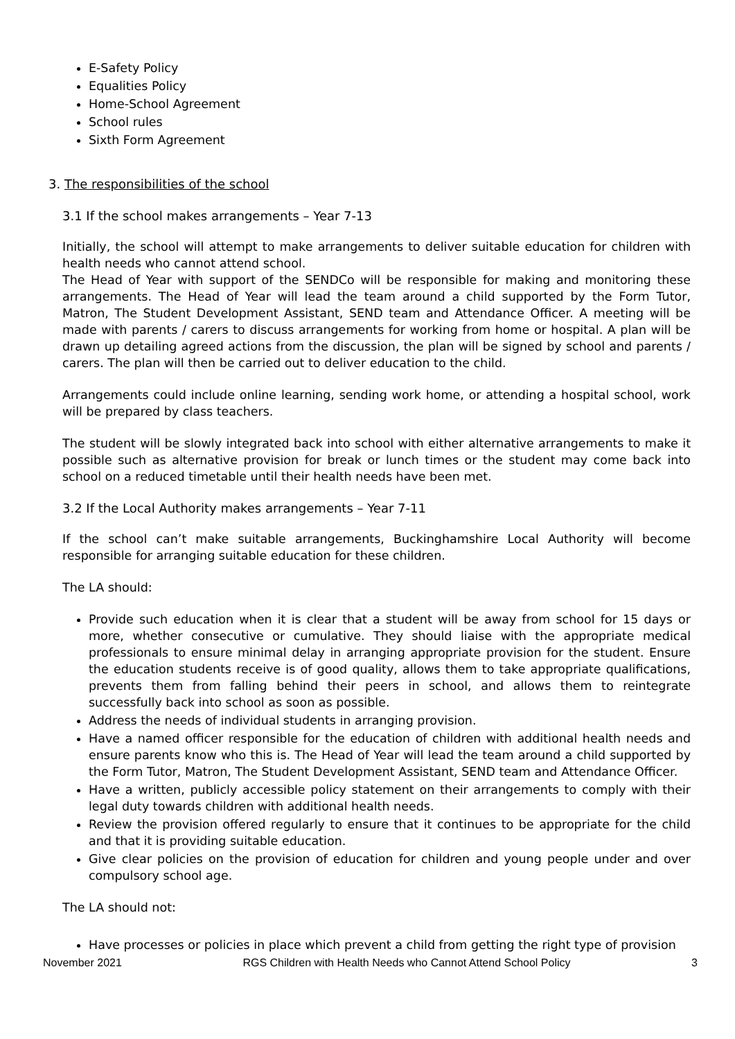E-Safety Policy
Equalities Policy
Home-School Agreement
School rules
Sixth Form Agreement
3. The responsibilities of the school
3.1 If the school makes arrangements – Year 7-13
Initially, the school will attempt to make arrangements to deliver suitable education for children with health needs who cannot attend school.
The Head of Year with support of the SENDCo will be responsible for making and monitoring these arrangements. The Head of Year will lead the team around a child supported by the Form Tutor, Matron, The Student Development Assistant, SEND team and Attendance Officer. A meeting will be made with parents / carers to discuss arrangements for working from home or hospital. A plan will be drawn up detailing agreed actions from the discussion, the plan will be signed by school and parents / carers. The plan will then be carried out to deliver education to the child.
Arrangements could include online learning, sending work home, or attending a hospital school, work will be prepared by class teachers.
The student will be slowly integrated back into school with either alternative arrangements to make it possible such as alternative provision for break or lunch times or the student may come back into school on a reduced timetable until their health needs have been met.
3.2 If the Local Authority makes arrangements – Year 7-11
If the school can’t make suitable arrangements, Buckinghamshire Local Authority will become responsible for arranging suitable education for these children.
The LA should:
Provide such education when it is clear that a student will be away from school for 15 days or more, whether consecutive or cumulative. They should liaise with the appropriate medical professionals to ensure minimal delay in arranging appropriate provision for the student. Ensure the education students receive is of good quality, allows them to take appropriate qualifications, prevents them from falling behind their peers in school, and allows them to reintegrate successfully back into school as soon as possible.
Address the needs of individual students in arranging provision.
Have a named officer responsible for the education of children with additional health needs and ensure parents know who this is. The Head of Year will lead the team around a child supported by the Form Tutor, Matron, The Student Development Assistant, SEND team and Attendance Officer.
Have a written, publicly accessible policy statement on their arrangements to comply with their legal duty towards children with additional health needs.
Review the provision offered regularly to ensure that it continues to be appropriate for the child and that it is providing suitable education.
Give clear policies on the provision of education for children and young people under and over compulsory school age.
The LA should not:
Have processes or policies in place which prevent a child from getting the right type of provision
November 2021 RGS Children with Health Needs who Cannot Attend School Policy 3